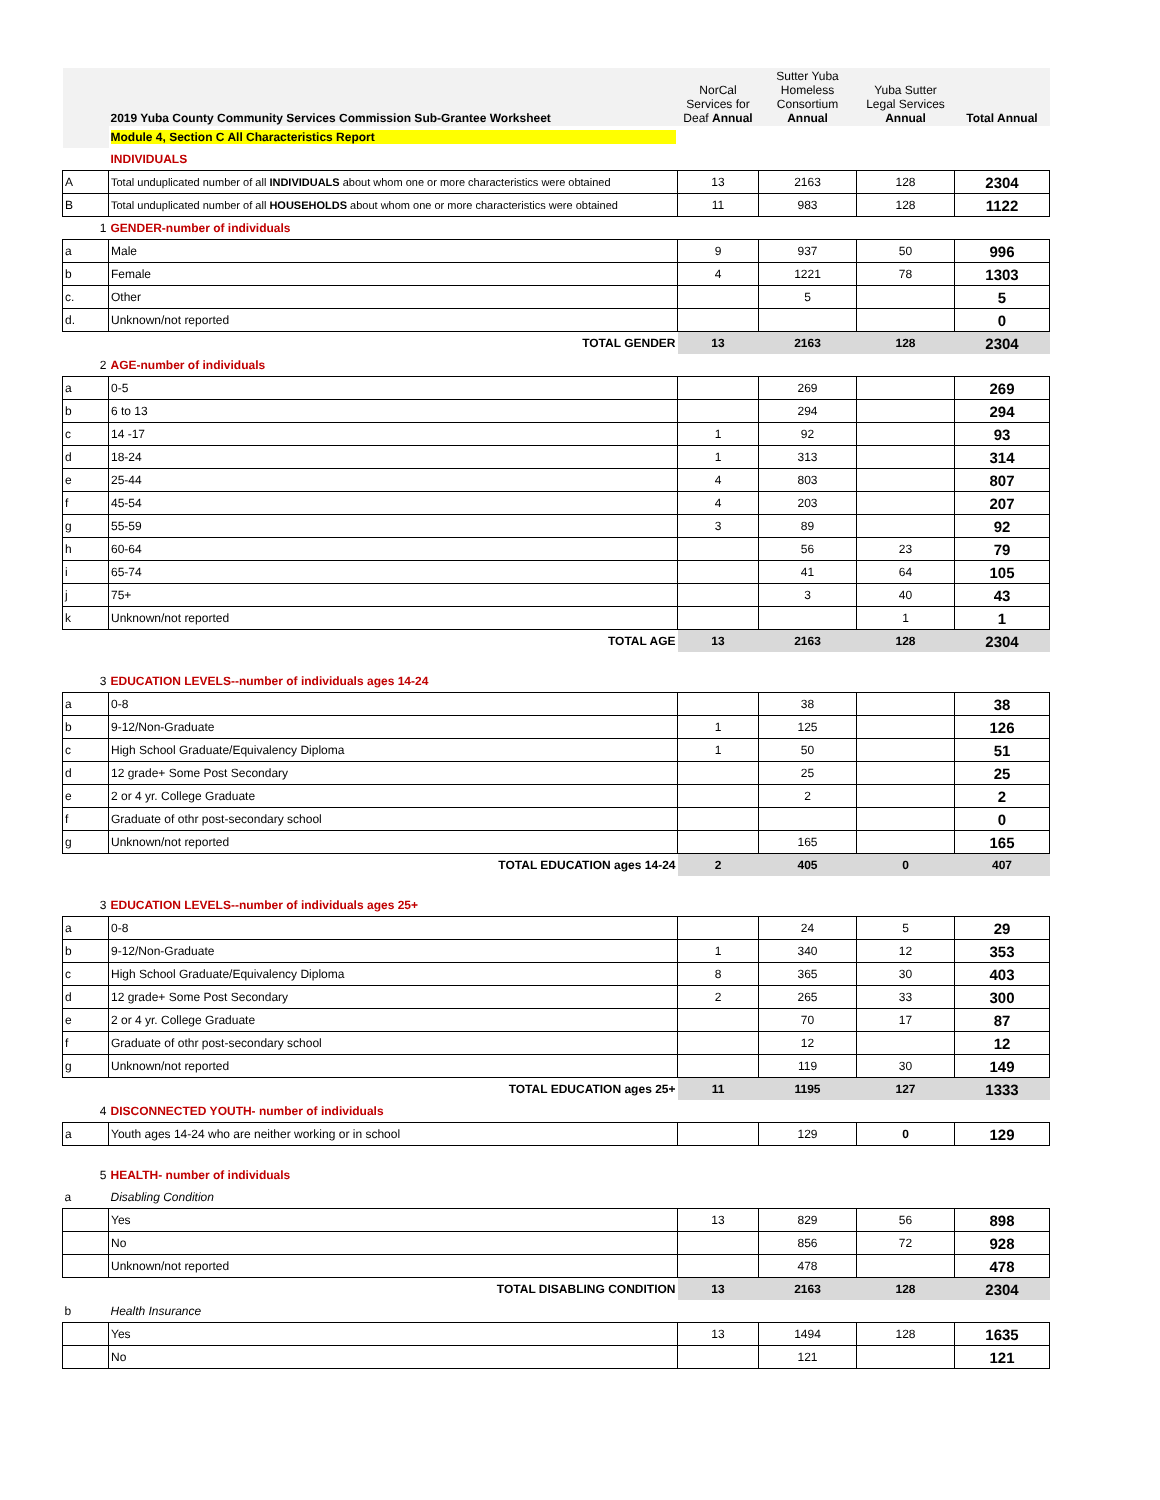| | 2019 Yuba County Community Services Commission Sub-Grantee Worksheet | NorCal Services for Deaf Annual | Sutter Yuba Homeless Consortium Annual | Yuba Sutter Legal Services Annual | Total Annual |
| | Module 4, Section C All Characteristics Report | | | | |
| | INDIVIDUALS | | | | |
| A | Total unduplicated number of all INDIVIDUALS about whom one or more characteristics were obtained | 13 | 2163 | 128 | 2304 |
| B | Total unduplicated number of all HOUSEHOLDS about whom one or more characteristics were obtained | 11 | 983 | 128 | 1122 |
| 1 | GENDER-number of individuals | | | | |
| a | Male | 9 | 937 | 50 | 996 |
| b | Female | 4 | 1221 | 78 | 1303 |
| c. | Other | | 5 | | 5 |
| d. | Unknown/not reported | | | | 0 |
| | TOTAL GENDER | 13 | 2163 | 128 | 2304 |
| 2 | AGE-number of individuals | | | | |
| a | 0-5 | | 269 | | 269 |
| b | 6 to 13 | | 294 | | 294 |
| c | 14 -17 | 1 | 92 | | 93 |
| d | 18-24 | 1 | 313 | | 314 |
| e | 25-44 | 4 | 803 | | 807 |
| f | 45-54 | 4 | 203 | | 207 |
| g | 55-59 | 3 | 89 | | 92 |
| h | 60-64 | | 56 | 23 | 79 |
| i | 65-74 | | 41 | 64 | 105 |
| j | 75+ | | 3 | 40 | 43 |
| k | Unknown/not reported | | | 1 | 1 |
| | TOTAL AGE | 13 | 2163 | 128 | 2304 |
| 3 | EDUCATION LEVELS--number of individuals ages 14-24 | | | | |
| a | 0-8 | | 38 | | 38 |
| b | 9-12/Non-Graduate | 1 | 125 | | 126 |
| c | High School Graduate/Equivalency Diploma | 1 | 50 | | 51 |
| d | 12 grade+ Some Post Secondary | | 25 | | 25 |
| e | 2 or 4 yr. College Graduate | | 2 | | 2 |
| f | Graduate of othr post-secondary school | | | | 0 |
| g | Unknown/not reported | | 165 | | 165 |
| | TOTAL EDUCATION ages 14-24 | 2 | 405 | 0 | 407 |
| 3 | EDUCATION LEVELS--number of individuals ages 25+ | | | | |
| a | 0-8 | | 24 | 5 | 29 |
| b | 9-12/Non-Graduate | 1 | 340 | 12 | 353 |
| c | High School Graduate/Equivalency Diploma | 8 | 365 | 30 | 403 |
| d | 12 grade+ Some Post Secondary | 2 | 265 | 33 | 300 |
| e | 2 or 4 yr. College Graduate | | 70 | 17 | 87 |
| f | Graduate of othr post-secondary school | | 12 | | 12 |
| g | Unknown/not reported | | 119 | 30 | 149 |
| | TOTAL EDUCATION ages 25+ | 11 | 1195 | 127 | 1333 |
| 4 | DISCONNECTED YOUTH- number of individuals | | | | |
| a | Youth ages 14-24 who are neither working or in school | | 129 | 0 | 129 |
| 5 | HEALTH- number of individuals | | | | |
| a | Disabling Condition | | | | |
| | Yes | 13 | 829 | 56 | 898 |
| | No | | 856 | 72 | 928 |
| | Unknown/not reported | | 478 | | 478 |
| | TOTAL DISABLING CONDITION | 13 | 2163 | 128 | 2304 |
| b | Health Insurance | | | | |
| | Yes | 13 | 1494 | 128 | 1635 |
| | No | | 121 | | 121 |